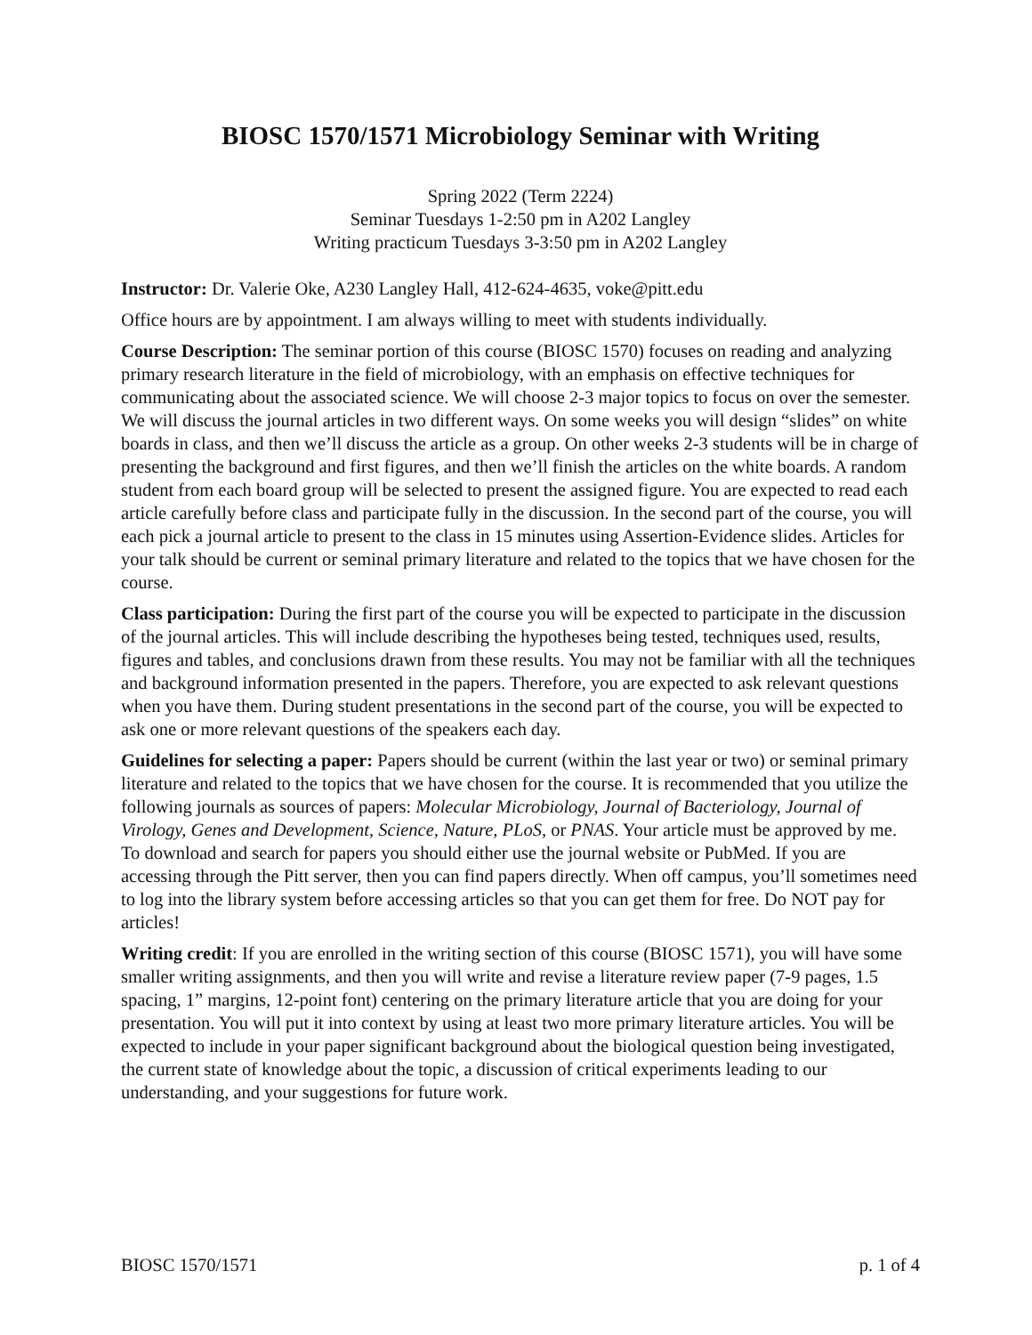BIOSC 1570/1571 Microbiology Seminar with Writing
Spring 2022 (Term 2224)
Seminar Tuesdays 1-2:50 pm in A202 Langley
Writing practicum Tuesdays 3-3:50 pm in A202 Langley
Instructor: Dr. Valerie Oke, A230 Langley Hall, 412-624-4635, voke@pitt.edu
Office hours are by appointment. I am always willing to meet with students individually.
Course Description: The seminar portion of this course (BIOSC 1570) focuses on reading and analyzing primary research literature in the field of microbiology, with an emphasis on effective techniques for communicating about the associated science. We will choose 2-3 major topics to focus on over the semester. We will discuss the journal articles in two different ways. On some weeks you will design “slides” on white boards in class, and then we’ll discuss the article as a group. On other weeks 2-3 students will be in charge of presenting the background and first figures, and then we’ll finish the articles on the white boards. A random student from each board group will be selected to present the assigned figure. You are expected to read each article carefully before class and participate fully in the discussion. In the second part of the course, you will each pick a journal article to present to the class in 15 minutes using Assertion-Evidence slides. Articles for your talk should be current or seminal primary literature and related to the topics that we have chosen for the course.
Class participation: During the first part of the course you will be expected to participate in the discussion of the journal articles. This will include describing the hypotheses being tested, techniques used, results, figures and tables, and conclusions drawn from these results. You may not be familiar with all the techniques and background information presented in the papers. Therefore, you are expected to ask relevant questions when you have them. During student presentations in the second part of the course, you will be expected to ask one or more relevant questions of the speakers each day.
Guidelines for selecting a paper: Papers should be current (within the last year or two) or seminal primary literature and related to the topics that we have chosen for the course. It is recommended that you utilize the following journals as sources of papers: Molecular Microbiology, Journal of Bacteriology, Journal of Virology, Genes and Development, Science, Nature, PLoS, or PNAS. Your article must be approved by me. To download and search for papers you should either use the journal website or PubMed. If you are accessing through the Pitt server, then you can find papers directly. When off campus, you’ll sometimes need to log into the library system before accessing articles so that you can get them for free. Do NOT pay for articles!
Writing credit: If you are enrolled in the writing section of this course (BIOSC 1571), you will have some smaller writing assignments, and then you will write and revise a literature review paper (7-9 pages, 1.5 spacing, 1” margins, 12-point font) centering on the primary literature article that you are doing for your presentation. You will put it into context by using at least two more primary literature articles. You will be expected to include in your paper significant background about the biological question being investigated, the current state of knowledge about the topic, a discussion of critical experiments leading to our understanding, and your suggestions for future work.
BIOSC 1570/1571 p. 1 of 4